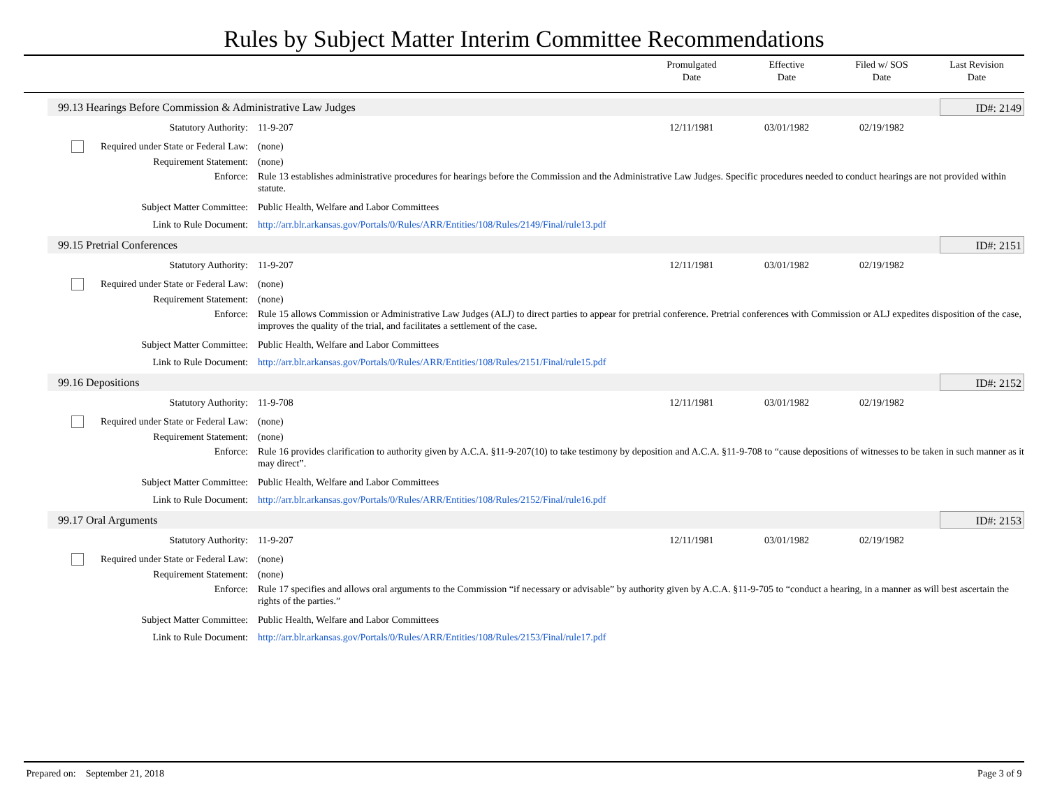Rules by Subject Matter Interim Committee Recommendations
Promulgated
Date
Effective
Date
Filed w/ SOS
Date
Last Revision
Date
99.13 Hearings Before Commission & Administrative Law Judges ID#: 2149
| Statutory Authority: | 11-9-207 | 12/11/1981 | 03/01/1982 | 02/19/1982 | |
| Required under State or Federal Law: | (none) |
| Requirement Statement: | (none) |
| Enforce: | Rule 13 establishes administrative procedures for hearings before the Commission and the Administrative Law Judges. Specific procedures needed to conduct hearings are not provided within statute. |
| Subject Matter Committee: | Public Health, Welfare and Labor Committees |
| Link to Rule Document: | http://arr.blr.arkansas.gov/Portals/0/Rules/ARR/Entities/108/Rules/2149/Final/rule13.pdf |
99.15 Pretrial Conferences ID#: 2151
| Statutory Authority: | 11-9-207 | 12/11/1981 | 03/01/1982 | 02/19/1982 | |
| Required under State or Federal Law: | (none) |
| Requirement Statement: | (none) |
| Enforce: | Rule 15 allows Commission or Administrative Law Judges (ALJ) to direct parties to appear for pretrial conference. Pretrial conferences with Commission or ALJ expedites disposition of the case, improves the quality of the trial, and facilitates a settlement of the case. |
| Subject Matter Committee: | Public Health, Welfare and Labor Committees |
| Link to Rule Document: | http://arr.blr.arkansas.gov/Portals/0/Rules/ARR/Entities/108/Rules/2151/Final/rule15.pdf |
99.16 Depositions ID#: 2152
| Statutory Authority: | 11-9-708 | 12/11/1981 | 03/01/1982 | 02/19/1982 | |
| Required under State or Federal Law: | (none) |
| Requirement Statement: | (none) |
| Enforce: | Rule 16 provides clarification to authority given by A.C.A. §11-9-207(10) to take testimony by deposition and A.C.A. §11-9-708 to “cause depositions of witnesses to be taken in such manner as it may direct”. |
| Subject Matter Committee: | Public Health, Welfare and Labor Committees |
| Link to Rule Document: | http://arr.blr.arkansas.gov/Portals/0/Rules/ARR/Entities/108/Rules/2152/Final/rule16.pdf |
99.17 Oral Arguments ID#: 2153
| Statutory Authority: | 11-9-207 | 12/11/1981 | 03/01/1982 | 02/19/1982 | |
| Required under State or Federal Law: | (none) |
| Requirement Statement: | (none) |
| Enforce: | Rule 17 specifies and allows oral arguments to the Commission “if necessary or advisable” by authority given by A.C.A. §11-9-705 to “conduct a hearing, in a manner as will best ascertain the rights of the parties.” |
| Subject Matter Committee: | Public Health, Welfare and Labor Committees |
| Link to Rule Document: | http://arr.blr.arkansas.gov/Portals/0/Rules/ARR/Entities/108/Rules/2153/Final/rule17.pdf |
Prepared on: September 21, 2018 Page 3 of 9